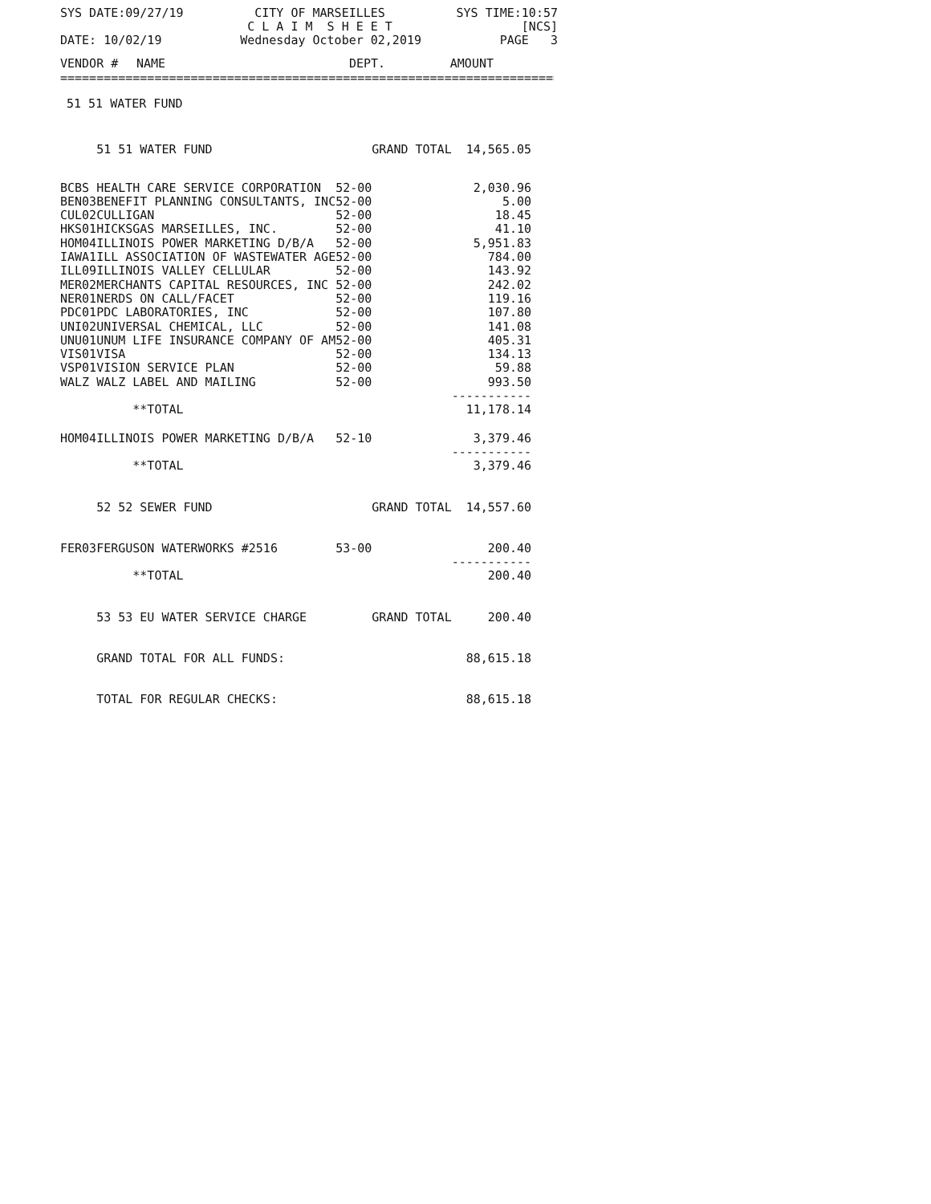SYS DATE:09/27/19
CITY OF MARSEILLES C L A I M S H E E T
SYS TIME:10:57 [NCS]
DATE: 10/02/19
Wednesday October 02,2019
PAGE 3
| VENDOR # | NAME | DEPT. | AMOUNT |
| --- | --- | --- | --- |
==============================================================================
51 51 WATER FUND
| | 51 51 WATER FUND | | GRAND TOTAL | 14,565.05 |
| BCBS | HEALTH CARE SERVICE CORPORATION | 52-00 | | 2,030.96 |
| BEN03 | BENEFIT PLANNING CONSULTANTS, INC | 52-00 | | 5.00 |
| CUL02 | CULLIGAN | 52-00 | | 18.45 |
| HKS01 | HICKSGAS MARSEILLES, INC. | 52-00 | | 41.10 |
| HOM04 | ILLINOIS POWER MARKETING D/B/A | 52-00 | | 5,951.83 |
| IAWA1 | ILL ASSOCIATION OF WASTEWATER AGE | 52-00 | | 784.00 |
| ILL09 | ILLINOIS VALLEY CELLULAR | 52-00 | | 143.92 |
| MER02 | MERCHANTS CAPITAL RESOURCES, INC | 52-00 | | 242.02 |
| NER01 | NERDS ON CALL/FACET | 52-00 | | 119.16 |
| PDC01 | PDC LABORATORIES, INC | 52-00 | | 107.80 |
| UNI02 | UNIVERSAL CHEMICAL, LLC | 52-00 | | 141.08 |
| UNU01 | UNUM LIFE INSURANCE COMPANY OF AM | 52-00 | | 405.31 |
| VIS01 | VISA | 52-00 | | 134.13 |
| VSP01 | VISION SERVICE PLAN | 52-00 | | 59.88 |
| WALZ | WALZ LABEL AND MAILING | 52-00 | | 993.50 ----------- |
| | **TOTAL | | | 11,178.14 |
| HOM04 | ILLINOIS POWER MARKETING D/B/A | 52-10 | | 3,379.46 ----------- |
| | **TOTAL | | | 3,379.46 |
| | 52 52 SEWER FUND | | GRAND TOTAL | 14,557.60 |
| FER03 | FERGUSON WATERWORKS #2516 | 53-00 | | 200.40 ----------- |
| | **TOTAL | | | 200.40 |
| | 53 53 EU WATER SERVICE CHARGE | | GRAND TOTAL | 200.40 |
| | GRAND TOTAL FOR ALL FUNDS: | | | 88,615.18 |
| | TOTAL FOR REGULAR CHECKS: | | | 88,615.18 |